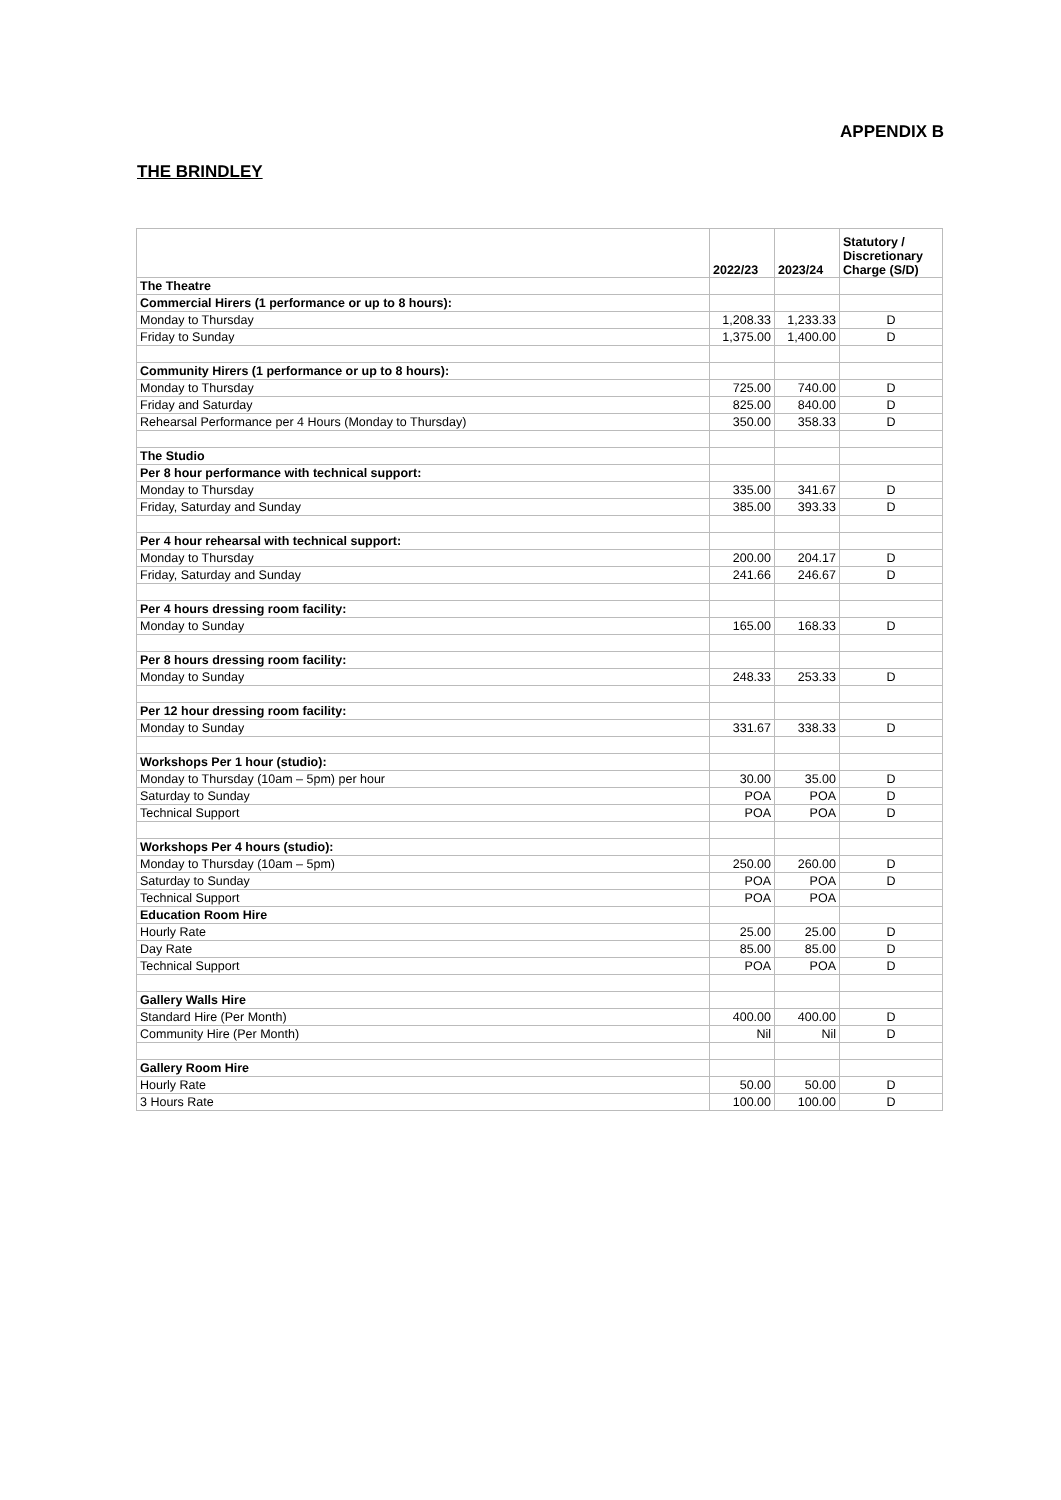APPENDIX B
THE BRINDLEY
| | 2022/23 | 2023/24 | Statutory / Discretionary Charge (S/D) |
| --- | --- | --- | --- |
| The Theatre | | | |
| Commercial Hirers (1 performance or up to 8 hours): | | | |
| Monday to Thursday | 1,208.33 | 1,233.33 | D |
| Friday to Sunday | 1,375.00 | 1,400.00 | D |
| Community Hirers (1 performance or up to 8 hours): | | | |
| Monday to Thursday | 725.00 | 740.00 | D |
| Friday and Saturday | 825.00 | 840.00 | D |
| Rehearsal Performance per 4 Hours (Monday to Thursday) | 350.00 | 358.33 | D |
| The Studio | | | |
| Per 8 hour performance with technical support: | | | |
| Monday to Thursday | 335.00 | 341.67 | D |
| Friday, Saturday and Sunday | 385.00 | 393.33 | D |
| Per 4 hour rehearsal with technical support: | | | |
| Monday to Thursday | 200.00 | 204.17 | D |
| Friday, Saturday and Sunday | 241.66 | 246.67 | D |
| Per 4 hours dressing room facility: | | | |
| Monday to Sunday | 165.00 | 168.33 | D |
| Per 8 hours dressing room facility: | | | |
| Monday to Sunday | 248.33 | 253.33 | D |
| Per 12 hour dressing room facility: | | | |
| Monday to Sunday | 331.67 | 338.33 | D |
| Workshops Per 1 hour (studio): | | | |
| Monday to Thursday (10am – 5pm) per hour | 30.00 | 35.00 | D |
| Saturday to Sunday | POA | POA | D |
| Technical Support | POA | POA | D |
| Workshops Per 4 hours (studio): | | | |
| Monday to Thursday (10am – 5pm) | 250.00 | 260.00 | D |
| Saturday to Sunday | POA | POA | D |
| Technical Support | POA | POA | |
| Education Room Hire | | | |
| Hourly Rate | 25.00 | 25.00 | D |
| Day Rate | 85.00 | 85.00 | D |
| Technical Support | POA | POA | D |
| Gallery Walls Hire | | | |
| Standard Hire (Per Month) | 400.00 | 400.00 | D |
| Community Hire (Per Month) | Nil | Nil | D |
| Gallery Room Hire | | | |
| Hourly Rate | 50.00 | 50.00 | D |
| 3 Hours Rate | 100.00 | 100.00 | D |